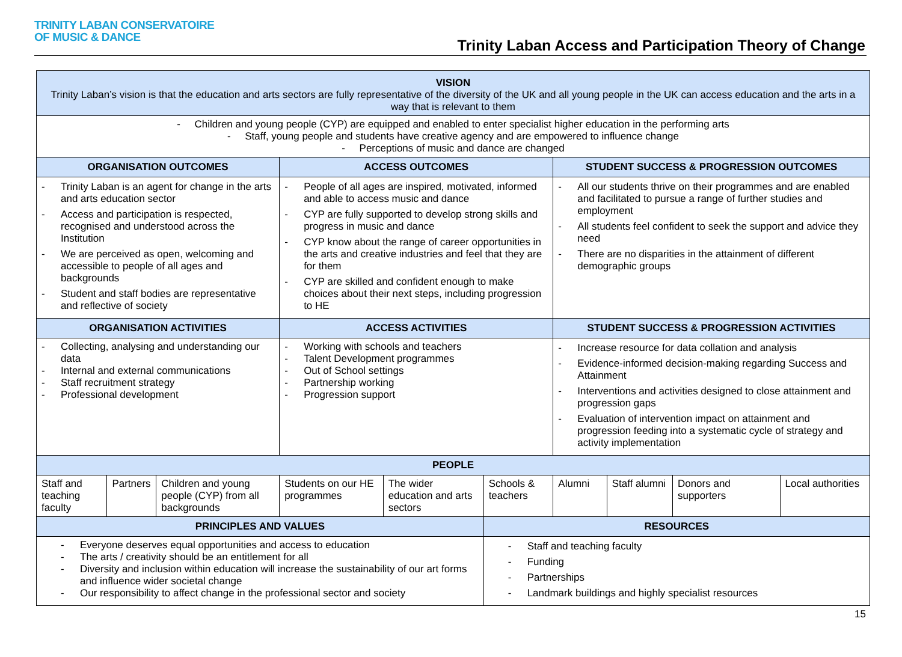TRINITY LABAN CONSERVATOIRE
OF MUSIC & DANCE
Trinity Laban Access and Participation Theory of Change
| VISION Trinity Laban’s vision is that the education and arts sectors are fully representative of the diversity of the UK and all young people in the UK can access education and the arts in a way that is relevant to them | | | | | | | | | |
| - Children and young people (CYP) are equipped and enabled to enter specialist higher education in the performing arts - Staff, young people and students have creative agency and are empowered to influence change - Perceptions of music and dance are changed | | | | | | | | | |
| ORGANISATION OUTCOMES | | | ACCESS OUTCOMES | | | STUDENT SUCCESS & PROGRESSION OUTCOMES | | | |
| - Trinity Laban is an agent for change in the arts and arts education sector - Access and participation is respected, recognised and understood across the Institution - We are perceived as open, welcoming and accessible to people of all ages and backgrounds - Student and staff bodies are representative and reflective of society | | | - People of all ages are inspired, motivated, informed and able to access music and dance - CYP are fully supported to develop strong skills and progress in music and dance - CYP know about the range of career opportunities in the arts and creative industries and feel that they are for them - CYP are skilled and confident enough to make choices about their next steps, including progression to HE | | | - All our students thrive on their programmes and are enabled and facilitated to pursue a range of further studies and employment - All students feel confident to seek the support and advice they need - There are no disparities in the attainment of different demographic groups | | | |
| ORGANISATION ACTIVITIES | | | ACCESS ACTIVITIES | | | STUDENT SUCCESS & PROGRESSION ACTIVITIES | | | |
| - Collecting, analysing and understanding our data - Internal and external communications - Staff recruitment strategy - Professional development | | | - Working with schools and teachers - Talent Development programmes - Out of School settings - Partnership working - Progression support | | | - Increase resource for data collation and analysis - Evidence-informed decision-making regarding Success and Attainment - Interventions and activities designed to close attainment and progression gaps - Evaluation of intervention impact on attainment and progression feeding into a systematic cycle of strategy and activity implementation | | | |
| PEOPLE | | | | | | | | | |
| Staff and teaching faculty | Partners | Children and young people (CYP) from all backgrounds | Students on our HE programmes | The wider education and arts sectors | Schools & teachers | Alumni | Staff alumni | Donors and supporters | Local authorities |
| PRINCIPLES AND VALUES | | | | | RESOURCES | | | | |
| - Everyone deserves equal opportunities and access to education - The arts / creativity should be an entitlement for all - Diversity and inclusion within education will increase the sustainability of our art forms and influence wider societal change - Our responsibility to affect change in the professional sector and society | | | | | - Staff and teaching faculty - Funding - Partnerships - Landmark buildings and highly specialist resources | | | | |
15